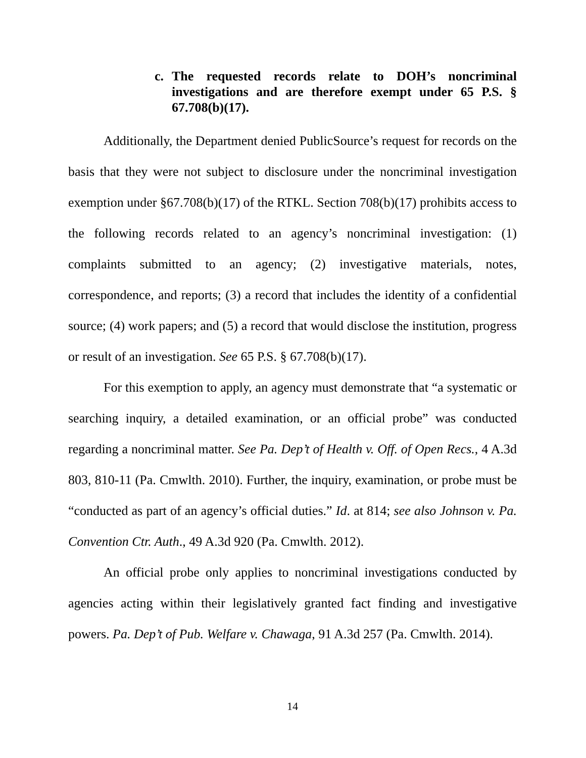c. The requested records relate to DOH’s noncriminal investigations and are therefore exempt under 65 P.S. § 67.708(b)(17).
Additionally, the Department denied PublicSource’s request for records on the basis that they were not subject to disclosure under the noncriminal investigation exemption under §67.708(b)(17) of the RTKL. Section 708(b)(17) prohibits access to the following records related to an agency’s noncriminal investigation: (1) complaints submitted to an agency; (2) investigative materials, notes, correspondence, and reports; (3) a record that includes the identity of a confidential source; (4) work papers; and (5) a record that would disclose the institution, progress or result of an investigation. See 65 P.S. § 67.708(b)(17).
For this exemption to apply, an agency must demonstrate that “a systematic or searching inquiry, a detailed examination, or an official probe” was conducted regarding a noncriminal matter. See Pa. Dep’t of Health v. Off. of Open Recs., 4 A.3d 803, 810-11 (Pa. Cmwlth. 2010). Further, the inquiry, examination, or probe must be “conducted as part of an agency’s official duties.” Id. at 814; see also Johnson v. Pa. Convention Ctr. Auth., 49 A.3d 920 (Pa. Cmwlth. 2012).
An official probe only applies to noncriminal investigations conducted by agencies acting within their legislatively granted fact finding and investigative powers. Pa. Dep’t of Pub. Welfare v. Chawaga, 91 A.3d 257 (Pa. Cmwlth. 2014).
14